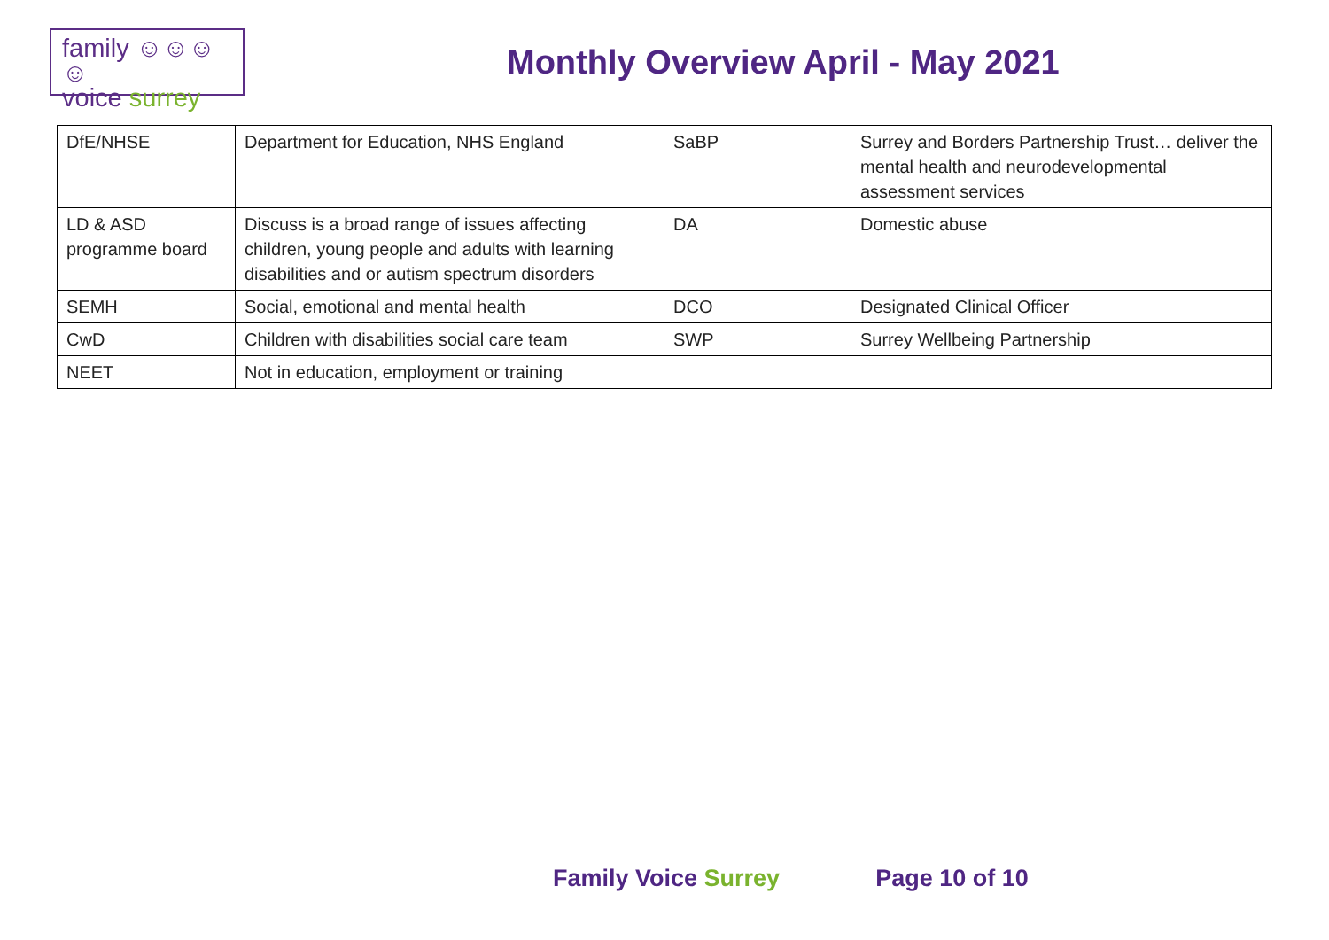family ☺☺☺☺
voice surrey
Monthly Overview April - May 2021
| DfE/NHSE | Department for Education, NHS England | SaBP | Surrey and Borders Partnership Trust… deliver the mental health and neurodevelopmental assessment services |
| LD & ASD programme board | Discuss is a broad range of issues affecting children, young people and adults with learning disabilities and or autism spectrum disorders | DA | Domestic abuse |
| SEMH | Social, emotional and mental health | DCO | Designated Clinical Officer |
| CwD | Children with disabilities social care team | SWP | Surrey Wellbeing Partnership |
| NEET | Not in education, employment or training | | |
Family Voice Surrey Page 10 of 10